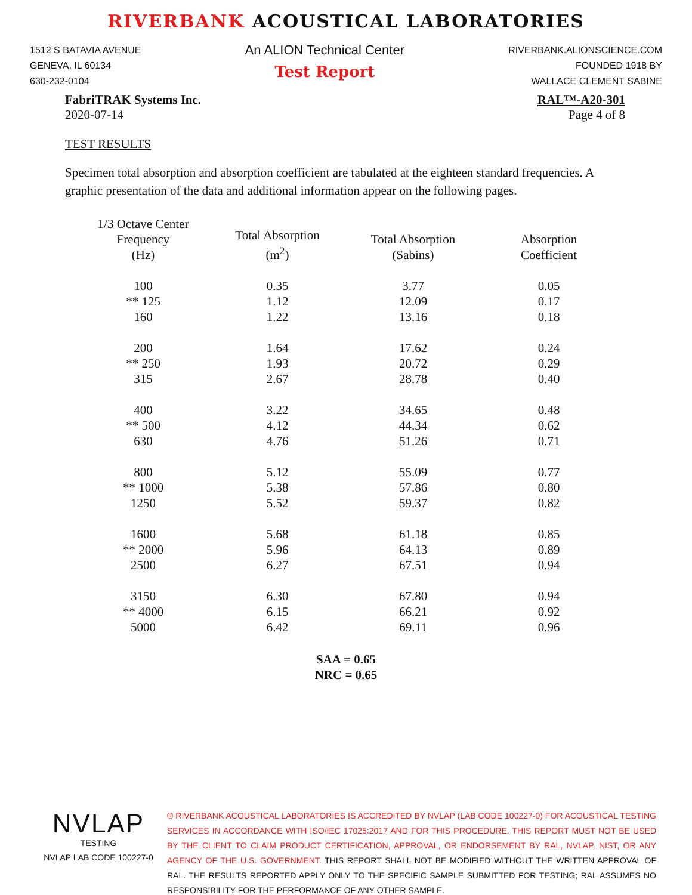RIVERBANK ACOUSTICAL LABORATORIES
1512 S BATAVIA AVENUE
GENEVA, IL 60134
630-232-0104
An ALION Technical Center
Test Report
RIVERBANK.ALIONSCIENCE.COM
FOUNDED 1918 BY
WALLACE CLEMENT SABINE
FabriTRAK Systems Inc.
2020-07-14
RAL™-A20-301
Page 4 of 8
TEST RESULTS
Specimen total absorption and absorption coefficient are tabulated at the eighteen standard frequencies. A graphic presentation of the data and additional information appear on the following pages.
| 1/3 Octave Center Frequency (Hz) | Total Absorption (m<sup>2</sup>) | Total Absorption (Sabins) | Absorption Coefficient |
| --- | --- | --- | --- |
| 100 | 0.35 | 3.77 | 0.05 |
| ** 125 | 1.12 | 12.09 | 0.17 |
| 160 | 1.22 | 13.16 | 0.18 |
| 200 | 1.64 | 17.62 | 0.24 |
| ** 250 | 1.93 | 20.72 | 0.29 |
| 315 | 2.67 | 28.78 | 0.40 |
| 400 | 3.22 | 34.65 | 0.48 |
| ** 500 | 4.12 | 44.34 | 0.62 |
| 630 | 4.76 | 51.26 | 0.71 |
| 800 | 5.12 | 55.09 | 0.77 |
| ** 1000 | 5.38 | 57.86 | 0.80 |
| 1250 | 5.52 | 59.37 | 0.82 |
| 1600 | 5.68 | 61.18 | 0.85 |
| ** 2000 | 5.96 | 64.13 | 0.89 |
| 2500 | 6.27 | 67.51 | 0.94 |
| 3150 | 6.30 | 67.80 | 0.94 |
| ** 4000 | 6.15 | 66.21 | 0.92 |
| 5000 | 6.42 | 69.11 | 0.96 |
SAA = 0.65
NRC = 0.65
NVLAP
TESTING
NVLAP LAB CODE 100227-0
® RIVERBANK ACOUSTICAL LABORATORIES IS ACCREDITED BY NVLAP (LAB CODE 100227-0) FOR ACOUSTICAL TESTING SERVICES IN ACCORDANCE WITH ISO/IEC 17025:2017 AND FOR THIS PROCEDURE. THIS REPORT MUST NOT BE USED BY THE CLIENT TO CLAIM PRODUCT CERTIFICATION, APPROVAL, OR ENDORSEMENT BY RAL, NVLAP, NIST, OR ANY AGENCY OF THE U.S. GOVERNMENT. THIS REPORT SHALL NOT BE MODIFIED WITHOUT THE WRITTEN APPROVAL OF RAL. THE RESULTS REPORTED APPLY ONLY TO THE SPECIFIC SAMPLE SUBMITTED FOR TESTING; RAL ASSUMES NO RESPONSIBILITY FOR THE PERFORMANCE OF ANY OTHER SAMPLE.